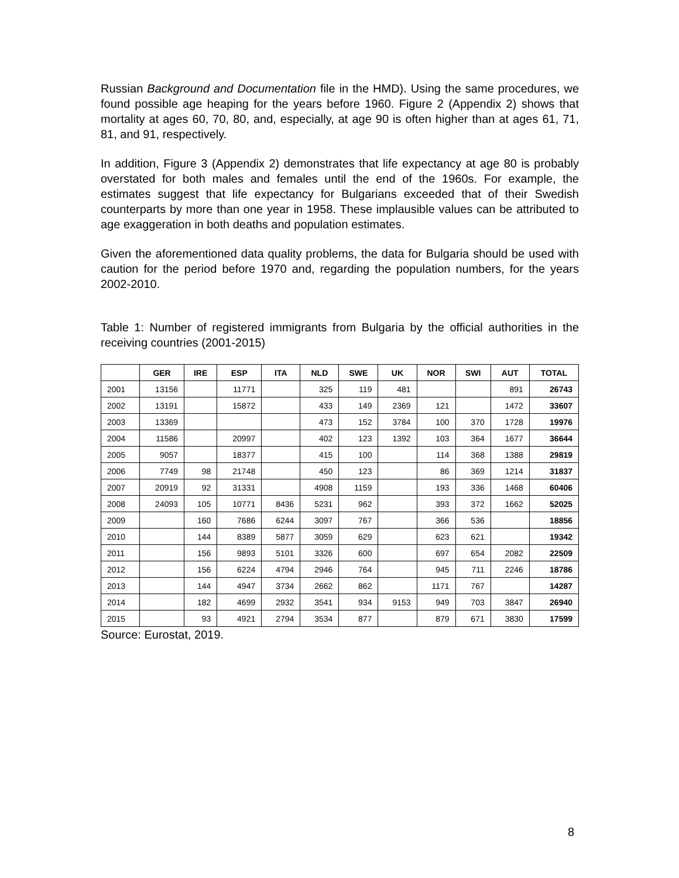Russian Background and Documentation file in the HMD). Using the same procedures, we found possible age heaping for the years before 1960. Figure 2 (Appendix 2) shows that mortality at ages 60, 70, 80, and, especially, at age 90 is often higher than at ages 61, 71, 81, and 91, respectively.
In addition, Figure 3 (Appendix 2) demonstrates that life expectancy at age 80 is probably overstated for both males and females until the end of the 1960s. For example, the estimates suggest that life expectancy for Bulgarians exceeded that of their Swedish counterparts by more than one year in 1958. These implausible values can be attributed to age exaggeration in both deaths and population estimates.
Given the aforementioned data quality problems, the data for Bulgaria should be used with caution for the period before 1970 and, regarding the population numbers, for the years 2002-2010.
Table 1: Number of registered immigrants from Bulgaria by the official authorities in the receiving countries (2001-2015)
| | GER | IRE | ESP | ITA | NLD | SWE | UK | NOR | SWI | AUT | TOTAL |
| --- | --- | --- | --- | --- | --- | --- | --- | --- | --- | --- | --- |
| 2001 | 13156 | | 11771 | | 325 | 119 | 481 | | | 891 | 26743 |
| 2002 | 13191 | | 15872 | | 433 | 149 | 2369 | 121 | | 1472 | 33607 |
| 2003 | 13369 | | | | 473 | 152 | 3784 | 100 | 370 | 1728 | 19976 |
| 2004 | 11586 | | 20997 | | 402 | 123 | 1392 | 103 | 364 | 1677 | 36644 |
| 2005 | 9057 | | 18377 | | 415 | 100 | | 114 | 368 | 1388 | 29819 |
| 2006 | 7749 | 98 | 21748 | | 450 | 123 | | 86 | 369 | 1214 | 31837 |
| 2007 | 20919 | 92 | 31331 | | 4908 | 1159 | | 193 | 336 | 1468 | 60406 |
| 2008 | 24093 | 105 | 10771 | 8436 | 5231 | 962 | | 393 | 372 | 1662 | 52025 |
| 2009 | | 160 | 7686 | 6244 | 3097 | 767 | | 366 | 536 | | 18856 |
| 2010 | | 144 | 8389 | 5877 | 3059 | 629 | | 623 | 621 | | 19342 |
| 2011 | | 156 | 9893 | 5101 | 3326 | 600 | | 697 | 654 | 2082 | 22509 |
| 2012 | | 156 | 6224 | 4794 | 2946 | 764 | | 945 | 711 | 2246 | 18786 |
| 2013 | | 144 | 4947 | 3734 | 2662 | 862 | | 1171 | 767 | | 14287 |
| 2014 | | 182 | 4699 | 2932 | 3541 | 934 | 9153 | 949 | 703 | 3847 | 26940 |
| 2015 | | 93 | 4921 | 2794 | 3534 | 877 | | 879 | 671 | 3830 | 17599 |
Source: Eurostat, 2019.
8